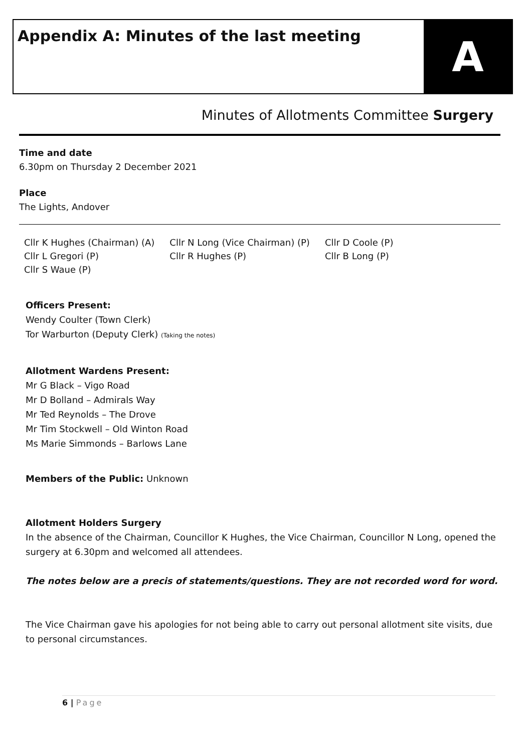Appendix A: Minutes of the last meeting
A
Minutes of Allotments Committee Surgery
Time and date
6.30pm on Thursday 2 December 2021
Place
The Lights, Andover
| Cllr K Hughes (Chairman) (A) | Cllr N Long (Vice Chairman) (P) | Cllr D Coole (P) |
| Cllr L Gregori (P) | Cllr R Hughes (P) | Cllr B Long (P) |
| Cllr S Waue (P) | | |
Officers Present:
Wendy Coulter (Town Clerk)
Tor Warburton (Deputy Clerk) (Taking the notes)
Allotment Wardens Present:
Mr G Black – Vigo Road
Mr D Bolland – Admirals Way
Mr Ted Reynolds – The Drove
Mr Tim Stockwell – Old Winton Road
Ms Marie Simmonds – Barlows Lane
Members of the Public: Unknown
Allotment Holders Surgery
In the absence of the Chairman, Councillor K Hughes, the Vice Chairman, Councillor N Long, opened the surgery at 6.30pm and welcomed all attendees.
The notes below are a precis of statements/questions. They are not recorded word for word.
The Vice Chairman gave his apologies for not being able to carry out personal allotment site visits, due to personal circumstances.
6 | Page